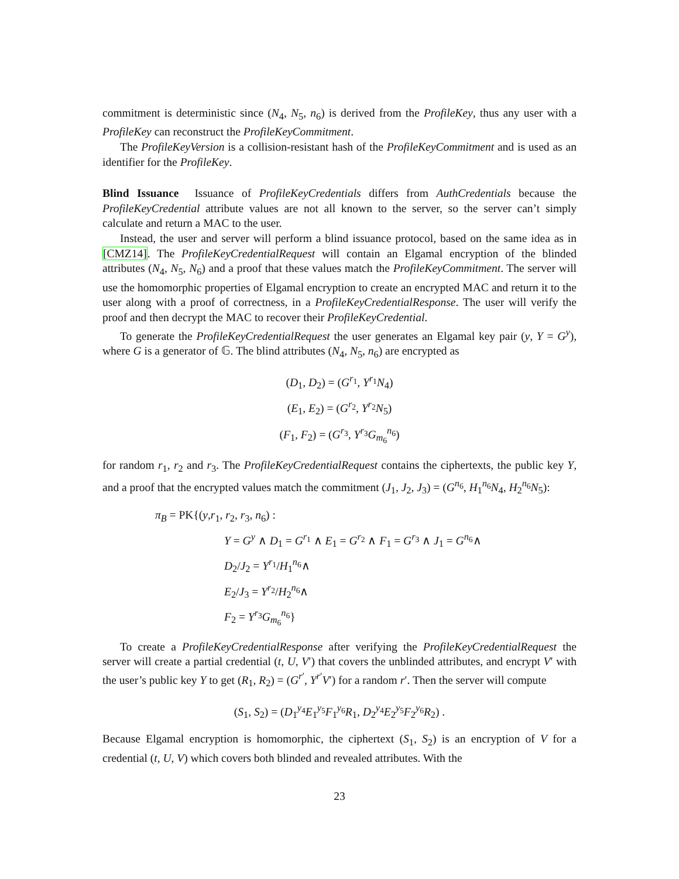commitment is deterministic since (N<sub>4</sub>, N<sub>5</sub>, n<sub>6</sub>) is derived from the ProfileKey, thus any user with a ProfileKey can reconstruct the ProfileKeyCommitment.
The ProfileKeyVersion is a collision-resistant hash of the ProfileKeyCommitment and is used as an identifier for the ProfileKey.
Blind Issuance Issuance of ProfileKeyCredentials differs from AuthCredentials because the ProfileKeyCredential attribute values are not all known to the server, so the server can’t simply calculate and return a MAC to the user.
Instead, the user and server will perform a blind issuance protocol, based on the same idea as in [CMZ14]. The ProfileKeyCredentialRequest will contain an Elgamal encryption of the blinded attributes (N<sub>4</sub>, N<sub>5</sub>, N<sub>6</sub>) and a proof that these values match the ProfileKeyCommitment. The server will use the homomorphic properties of Elgamal encryption to create an encrypted MAC and return it to the user along with a proof of correctness, in a ProfileKeyCredentialResponse. The user will verify the proof and then decrypt the MAC to recover their ProfileKeyCredential.
To generate the ProfileKeyCredentialRequest the user generates an Elgamal key pair (y, Y = G<sup>y</sup>), where G is a generator of 𝔾. The blind attributes (N<sub>4</sub>, N<sub>5</sub>, n<sub>6</sub>) are encrypted as
(D<sub>1</sub>, D<sub>2</sub>) = (G<sup>r<sub>1</sub></sup>, Y<sup>r<sub>1</sub></sup>N<sub>4</sub>)
(E<sub>1</sub>, E<sub>2</sub>) = (G<sup>r<sub>2</sub></sup>, Y<sup>r<sub>2</sub></sup>N<sub>5</sub>)
(F<sub>1</sub>, F<sub>2</sub>) = (G<sup>r<sub>3</sub></sup>, Y<sup>r<sub>3</sub></sup>G<sub>m<sub>6</sub></sub><sup>n<sub>6</sub></sup>)
for random r<sub>1</sub>, r<sub>2</sub> and r<sub>3</sub>. The ProfileKeyCredentialRequest contains the ciphertexts, the public key Y, and a proof that the encrypted values match the commitment (J<sub>1</sub>, J<sub>2</sub>, J<sub>3</sub>) = (G<sup>n<sub>6</sub></sup>, H<sub>1</sub><sup>n<sub>6</sub></sup>N<sub>4</sub>, H<sub>2</sub><sup>n<sub>6</sub></sup>N<sub>5</sub>):
π<sub>B</sub> = PK{(y,r<sub>1</sub>, r<sub>2</sub>, r<sub>3</sub>, n<sub>6</sub>) :
Y = G<sup>y</sup> ∧ D<sub>1</sub> = G<sup>r<sub>1</sub></sup> ∧ E<sub>1</sub> = G<sup>r<sub>2</sub></sup> ∧ F<sub>1</sub> = G<sup>r<sub>3</sub></sup> ∧ J<sub>1</sub> = G<sup>n<sub>6</sub></sup>∧
D<sub>2</sub>/J<sub>2</sub> = Y<sup>r<sub>1</sub></sup>/H<sub>1</sub><sup>n<sub>6</sub></sup>∧
E<sub>2</sub>/J<sub>3</sub> = Y<sup>r<sub>2</sub></sup>/H<sub>2</sub><sup>n<sub>6</sub></sup>∧
F<sub>2</sub> = Y<sup>r<sub>3</sub></sup>G<sub>m<sub>6</sub></sub><sup>n<sub>6</sub></sup>}
To create a ProfileKeyCredentialResponse after verifying the ProfileKeyCredentialRequest the server will create a partial credential (t, U, V′) that covers the unblinded attributes, and encrypt V′ with the user’s public key Y to get (R<sub>1</sub>, R<sub>2</sub>) = (G<sup>r′</sup>, Y<sup>r′</sup>V′) for a random r′. Then the server will compute
(S<sub>1</sub>, S<sub>2</sub>) = (D<sub>1</sub><sup>y<sub>4</sub></sup>E<sub>1</sub><sup>y<sub>5</sub></sup>F<sub>1</sub><sup>y<sub>6</sub></sup>R<sub>1</sub>, D<sub>2</sub><sup>y<sub>4</sub></sup>E<sub>2</sub><sup>y<sub>5</sub></sup>F<sub>2</sub><sup>y<sub>6</sub></sup>R<sub>2</sub>) .
Because Elgamal encryption is homomorphic, the ciphertext (S<sub>1</sub>, S<sub>2</sub>) is an encryption of V for a credential (t, U, V) which covers both blinded and revealed attributes. With the
23